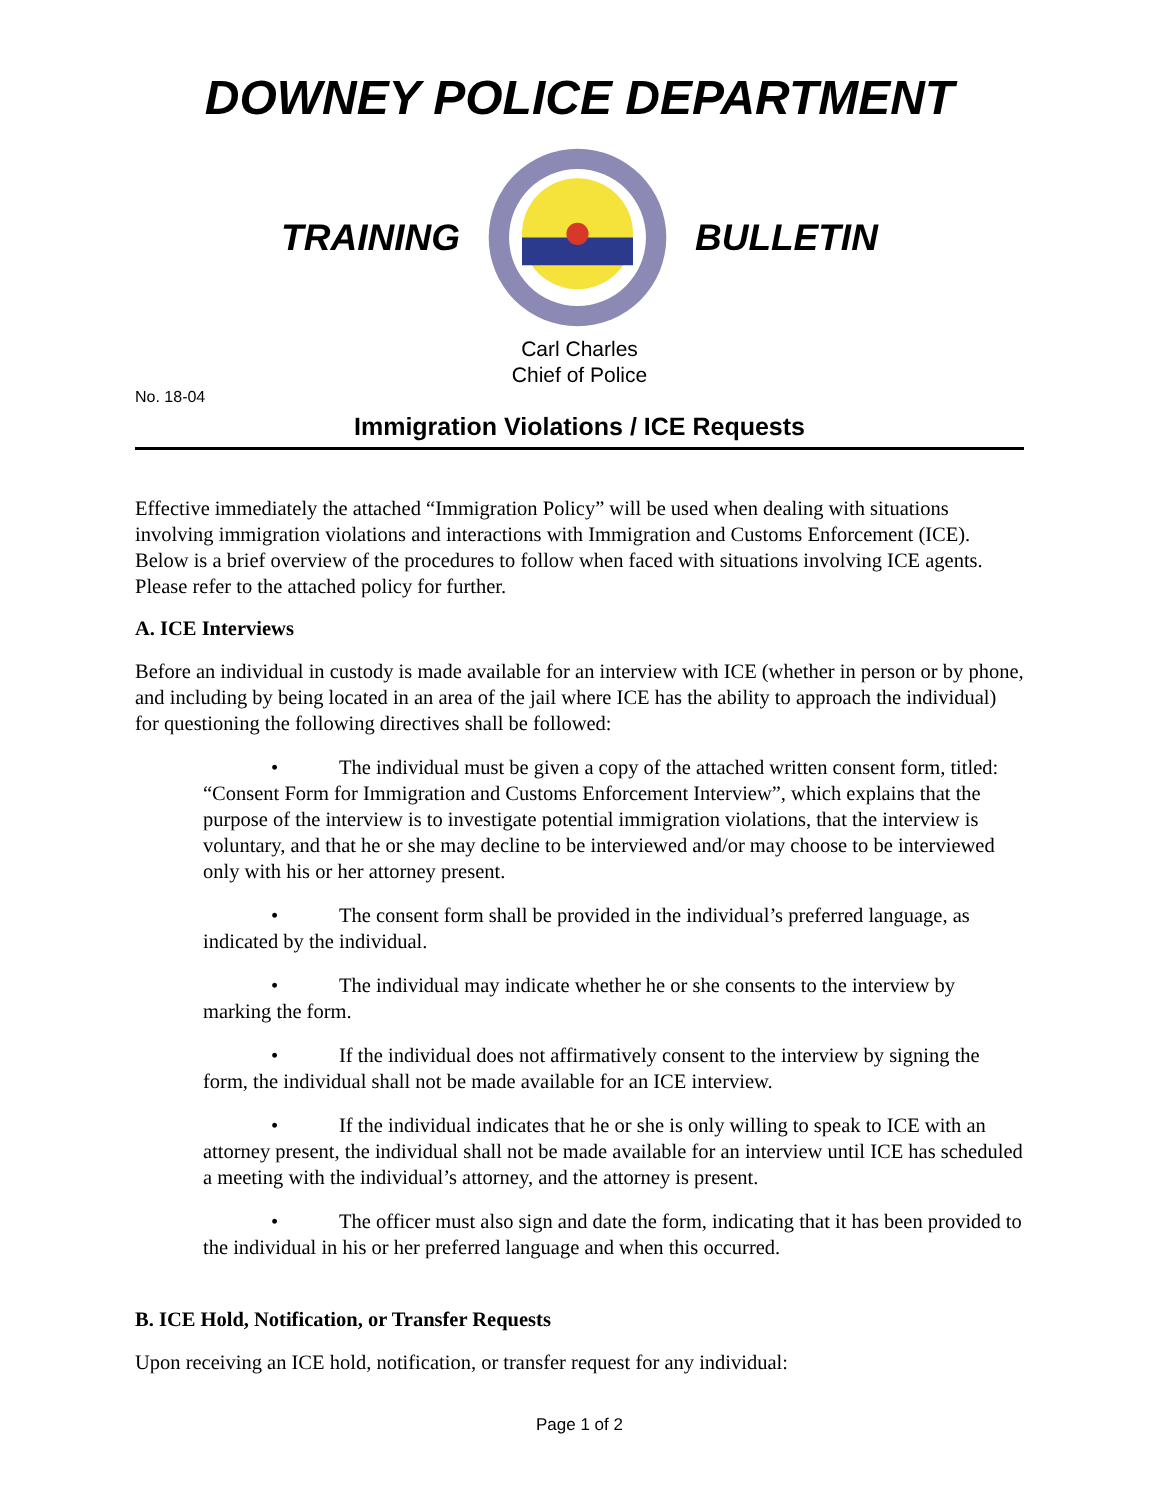DOWNEY POLICE DEPARTMENT
TRAINING BULLETIN
Carl Charles
Chief of Police
No. 18-04
Immigration Violations / ICE Requests
Effective immediately the attached “Immigration Policy” will be used when dealing with situations involving immigration violations and interactions with Immigration and Customs Enforcement (ICE). Below is a brief overview of the procedures to follow when faced with situations involving ICE agents. Please refer to the attached policy for further.
A. ICE Interviews
Before an individual in custody is made available for an interview with ICE (whether in person or by phone, and including by being located in an area of the jail where ICE has the ability to approach the individual) for questioning the following directives shall be followed:
• The individual must be given a copy of the attached written consent form, titled: “Consent Form for Immigration and Customs Enforcement Interview”, which explains that the purpose of the interview is to investigate potential immigration violations, that the interview is voluntary, and that he or she may decline to be interviewed and/or may choose to be interviewed only with his or her attorney present.
• The consent form shall be provided in the individual’s preferred language, as indicated by the individual.
• The individual may indicate whether he or she consents to the interview by marking the form.
• If the individual does not affirmatively consent to the interview by signing the form, the individual shall not be made available for an ICE interview.
• If the individual indicates that he or she is only willing to speak to ICE with an attorney present, the individual shall not be made available for an interview until ICE has scheduled a meeting with the individual’s attorney, and the attorney is present.
• The officer must also sign and date the form, indicating that it has been provided to the individual in his or her preferred language and when this occurred.
B. ICE Hold, Notification, or Transfer Requests
Upon receiving an ICE hold, notification, or transfer request for any individual:
Page 1 of 2